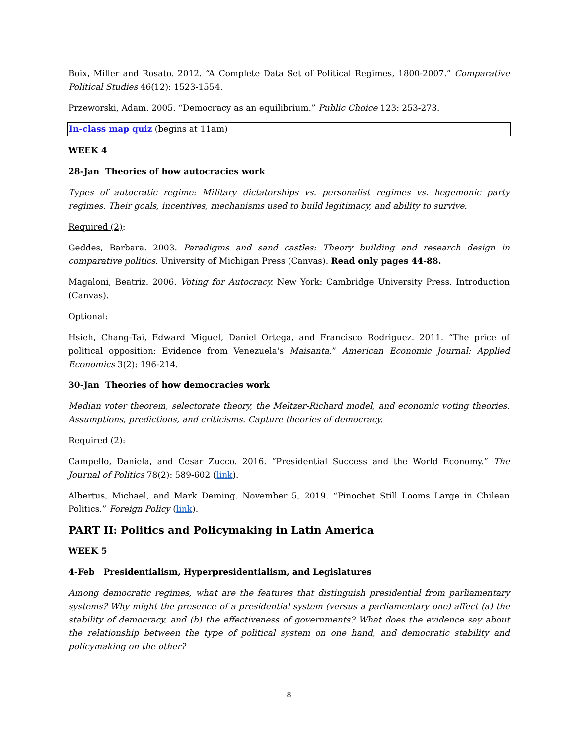Boix, Miller and Rosato. 2012. “A Complete Data Set of Political Regimes, 1800-2007.” Comparative Political Studies 46(12): 1523-1554.
Przeworski, Adam. 2005. “Democracy as an equilibrium.” Public Choice 123: 253-273.
In-class map quiz (begins at 11am)
WEEK 4
28-Jan Theories of how autocracies work
Types of autocratic regime: Military dictatorships vs. personalist regimes vs. hegemonic party regimes. Their goals, incentives, mechanisms used to build legitimacy, and ability to survive.
Required (2):
Geddes, Barbara. 2003. Paradigms and sand castles: Theory building and research design in comparative politics. University of Michigan Press (Canvas). Read only pages 44-88.
Magaloni, Beatriz. 2006. Voting for Autocracy. New York: Cambridge University Press. Introduction (Canvas).
Optional:
Hsieh, Chang-Tai, Edward Miguel, Daniel Ortega, and Francisco Rodriguez. 2011. “The price of political opposition: Evidence from Venezuela's Maisanta.” American Economic Journal: Applied Economics 3(2): 196-214.
30-Jan Theories of how democracies work
Median voter theorem, selectorate theory, the Meltzer-Richard model, and economic voting theories. Assumptions, predictions, and criticisms. Capture theories of democracy.
Required (2):
Campello, Daniela, and Cesar Zucco. 2016. “Presidential Success and the World Economy.” The Journal of Politics 78(2): 589-602 (link).
Albertus, Michael, and Mark Deming. November 5, 2019. “Pinochet Still Looms Large in Chilean Politics.” Foreign Policy (link).
PART II: Politics and Policymaking in Latin America
WEEK 5
4-Feb Presidentialism, Hyperpresidentialism, and Legislatures
Among democratic regimes, what are the features that distinguish presidential from parliamentary systems? Why might the presence of a presidential system (versus a parliamentary one) affect (a) the stability of democracy, and (b) the effectiveness of governments? What does the evidence say about the relationship between the type of political system on one hand, and democratic stability and policymaking on the other?
8